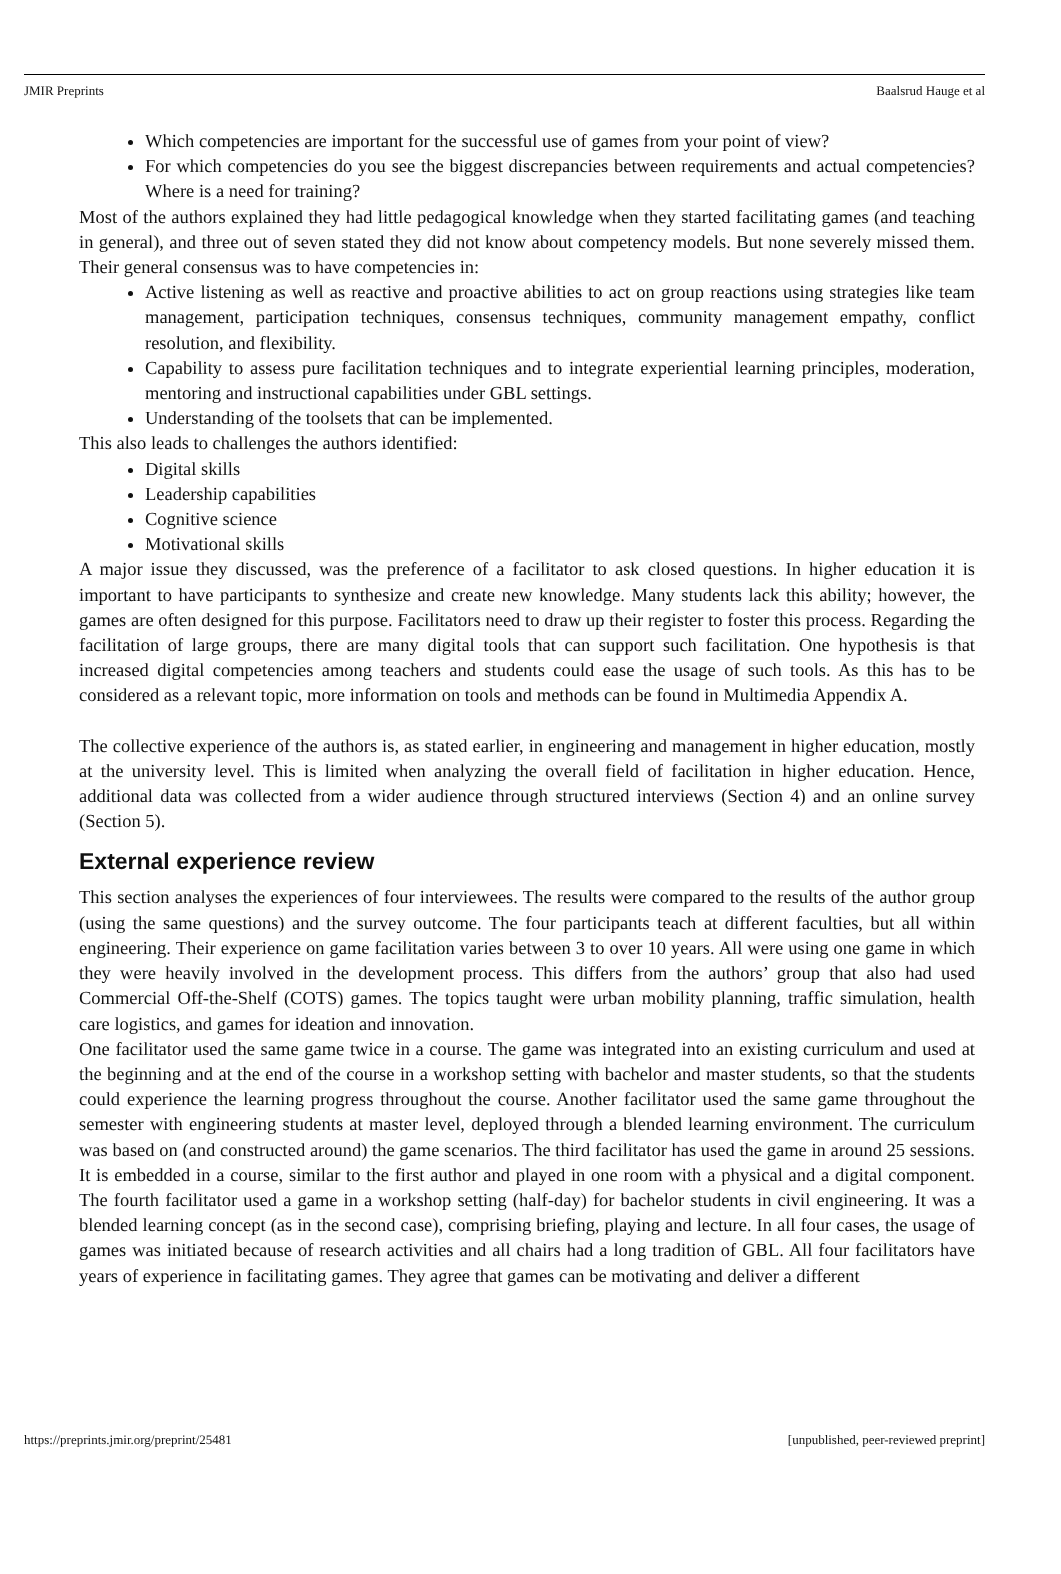JMIR Preprints Baalsrud Hauge et al
Which competencies are important for the successful use of games from your point of view?
For which competencies do you see the biggest discrepancies between requirements and actual competencies? Where is a need for training?
Most of the authors explained they had little pedagogical knowledge when they started facilitating games (and teaching in general), and three out of seven stated they did not know about competency models. But none severely missed them. Their general consensus was to have competencies in:
Active listening as well as reactive and proactive abilities to act on group reactions using strategies like team management, participation techniques, consensus techniques, community management empathy, conflict resolution, and flexibility.
Capability to assess pure facilitation techniques and to integrate experiential learning principles, moderation, mentoring and instructional capabilities under GBL settings.
Understanding of the toolsets that can be implemented.
This also leads to challenges the authors identified:
Digital skills
Leadership capabilities
Cognitive science
Motivational skills
A major issue they discussed, was the preference of a facilitator to ask closed questions. In higher education it is important to have participants to synthesize and create new knowledge. Many students lack this ability; however, the games are often designed for this purpose. Facilitators need to draw up their register to foster this process. Regarding the facilitation of large groups, there are many digital tools that can support such facilitation. One hypothesis is that increased digital competencies among teachers and students could ease the usage of such tools. As this has to be considered as a relevant topic, more information on tools and methods can be found in Multimedia Appendix A.
The collective experience of the authors is, as stated earlier, in engineering and management in higher education, mostly at the university level. This is limited when analyzing the overall field of facilitation in higher education. Hence, additional data was collected from a wider audience through structured interviews (Section 4) and an online survey (Section 5).
External experience review
This section analyses the experiences of four interviewees. The results were compared to the results of the author group (using the same questions) and the survey outcome. The four participants teach at different faculties, but all within engineering. Their experience on game facilitation varies between 3 to over 10 years. All were using one game in which they were heavily involved in the development process. This differs from the authors’ group that also had used Commercial Off-the-Shelf (COTS) games. The topics taught were urban mobility planning, traffic simulation, health care logistics, and games for ideation and innovation.
One facilitator used the same game twice in a course. The game was integrated into an existing curriculum and used at the beginning and at the end of the course in a workshop setting with bachelor and master students, so that the students could experience the learning progress throughout the course. Another facilitator used the same game throughout the semester with engineering students at master level, deployed through a blended learning environment. The curriculum was based on (and constructed around) the game scenarios. The third facilitator has used the game in around 25 sessions. It is embedded in a course, similar to the first author and played in one room with a physical and a digital component. The fourth facilitator used a game in a workshop setting (half-day) for bachelor students in civil engineering. It was a blended learning concept (as in the second case), comprising briefing, playing and lecture. In all four cases, the usage of games was initiated because of research activities and all chairs had a long tradition of GBL. All four facilitators have years of experience in facilitating games. They agree that games can be motivating and deliver a different
https://preprints.jmir.org/preprint/25481 [unpublished, peer-reviewed preprint]